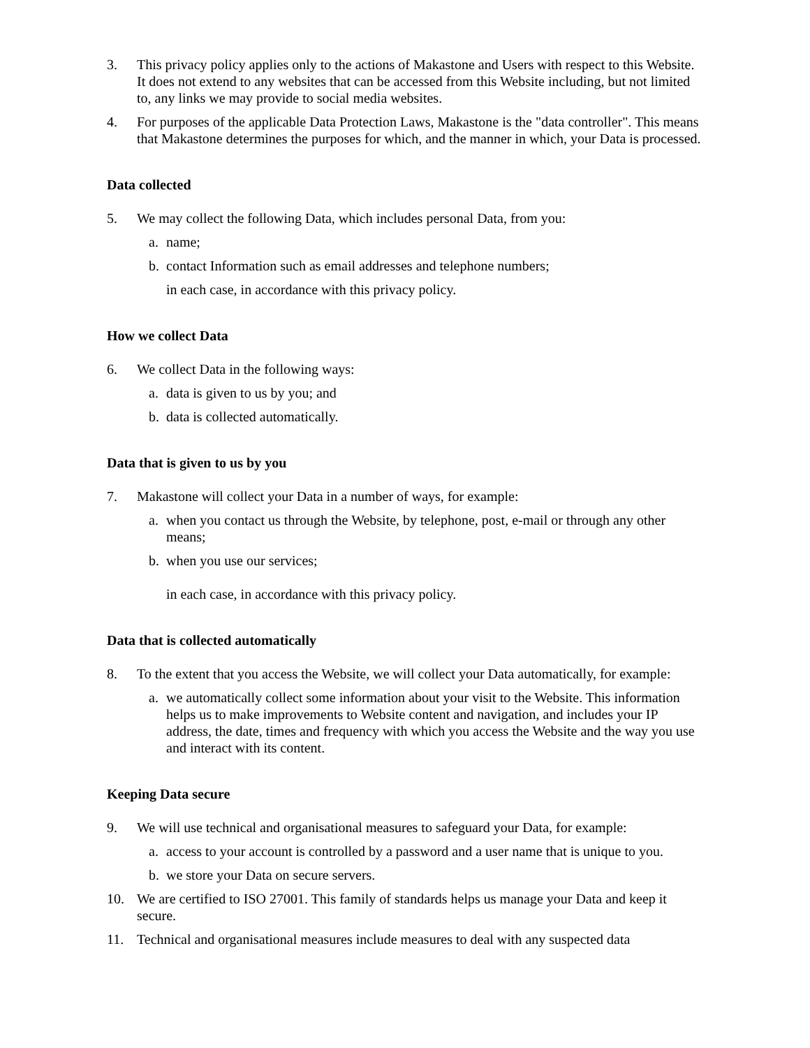3. This privacy policy applies only to the actions of Makastone and Users with respect to this Website. It does not extend to any websites that can be accessed from this Website including, but not limited to, any links we may provide to social media websites.
4. For purposes of the applicable Data Protection Laws, Makastone is the "data controller". This means that Makastone determines the purposes for which, and the manner in which, your Data is processed.
Data collected
5. We may collect the following Data, which includes personal Data, from you:
a. name;
b. contact Information such as email addresses and telephone numbers;
in each case, in accordance with this privacy policy.
How we collect Data
6. We collect Data in the following ways:
a. data is given to us by you; and
b. data is collected automatically.
Data that is given to us by you
7. Makastone will collect your Data in a number of ways, for example:
a. when you contact us through the Website, by telephone, post, e-mail or through any other means;
b. when you use our services;
in each case, in accordance with this privacy policy.
Data that is collected automatically
8. To the extent that you access the Website, we will collect your Data automatically, for example:
a. we automatically collect some information about your visit to the Website. This information helps us to make improvements to Website content and navigation, and includes your IP address, the date, times and frequency with which you access the Website and the way you use and interact with its content.
Keeping Data secure
9. We will use technical and organisational measures to safeguard your Data, for example:
a. access to your account is controlled by a password and a user name that is unique to you.
b. we store your Data on secure servers.
10. We are certified to ISO 27001. This family of standards helps us manage your Data and keep it secure.
11. Technical and organisational measures include measures to deal with any suspected data